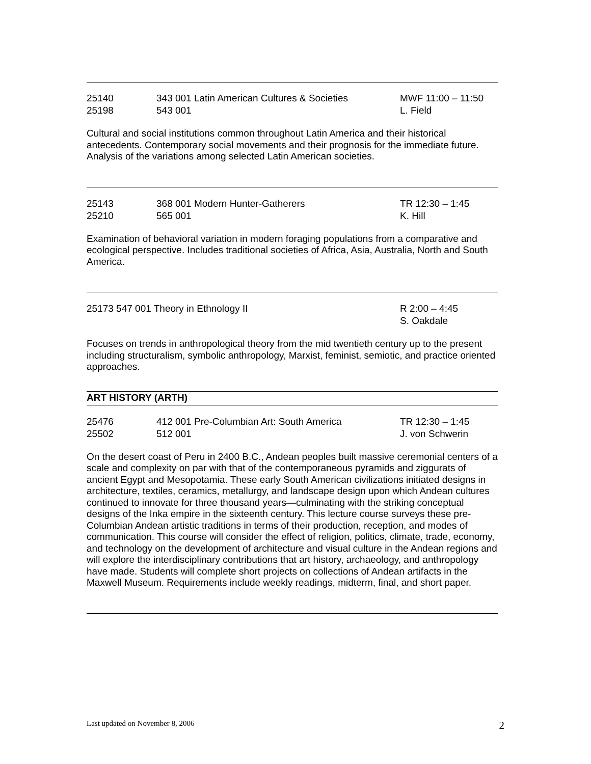25140 343 001 Latin American Cultures & Societies
MWF 11:00 – 11:50
25198 543 001 L. Field
Cultural and social institutions common throughout Latin America and their historical antecedents. Contemporary social movements and their prognosis for the immediate future. Analysis of the variations among selected Latin American societies.
25143 368 001 Modern Hunter-Gatherers TR 12:30 – 1:45
25210 565 001 K. Hill
Examination of behavioral variation in modern foraging populations from a comparative and ecological perspective. Includes traditional societies of Africa, Asia, Australia, North and South America.
25173 547 001 Theory in Ethnology II R 2:00 – 4:45
S. Oakdale
Focuses on trends in anthropological theory from the mid twentieth century up to the present including structuralism, symbolic anthropology, Marxist, feminist, semiotic, and practice oriented approaches.
ART HISTORY (ARTH)
25476 412 001 Pre-Columbian Art: South America TR 12:30 – 1:45
25502 512 001 J. von Schwerin
On the desert coast of Peru in 2400 B.C., Andean peoples built massive ceremonial centers of a scale and complexity on par with that of the contemporaneous pyramids and ziggurats of ancient Egypt and Mesopotamia. These early South American civilizations initiated designs in architecture, textiles, ceramics, metallurgy, and landscape design upon which Andean cultures continued to innovate for three thousand years—culminating with the striking conceptual designs of the Inka empire in the sixteenth century. This lecture course surveys these pre-Columbian Andean artistic traditions in terms of their production, reception, and modes of communication. This course will consider the effect of religion, politics, climate, trade, economy, and technology on the development of architecture and visual culture in the Andean regions and will explore the interdisciplinary contributions that art history, archaeology, and anthropology have made. Students will complete short projects on collections of Andean artifacts in the Maxwell Museum. Requirements include weekly readings, midterm, final, and short paper.
Last updated on November 8, 2006 2